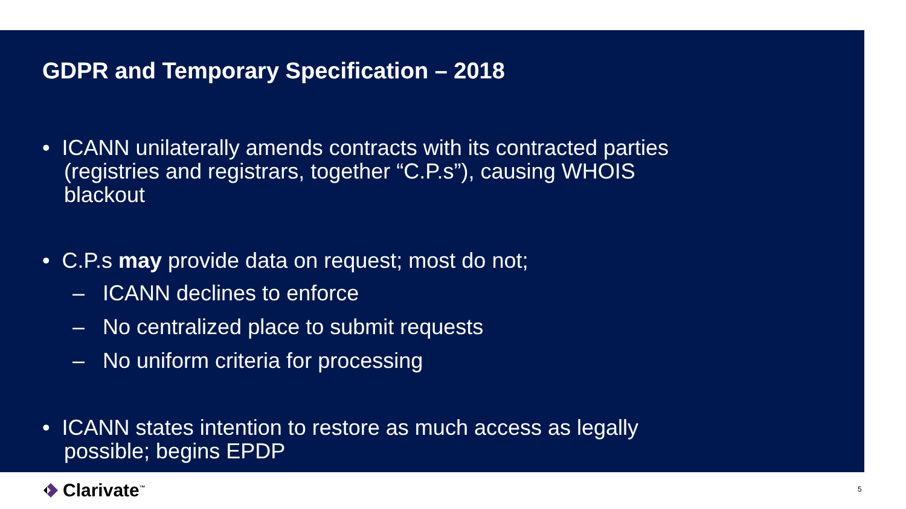GDPR and Temporary Specification – 2018
• ICANN unilaterally amends contracts with its contracted parties (registries and registrars, together “C.P.s”), causing WHOIS blackout
• C.P.s may provide data on request; most do not;
– ICANN declines to enforce
– No centralized place to submit requests
– No uniform criteria for processing
• ICANN states intention to restore as much access as legally possible; begins EPDP
Clarivate<sup>™</sup> 5